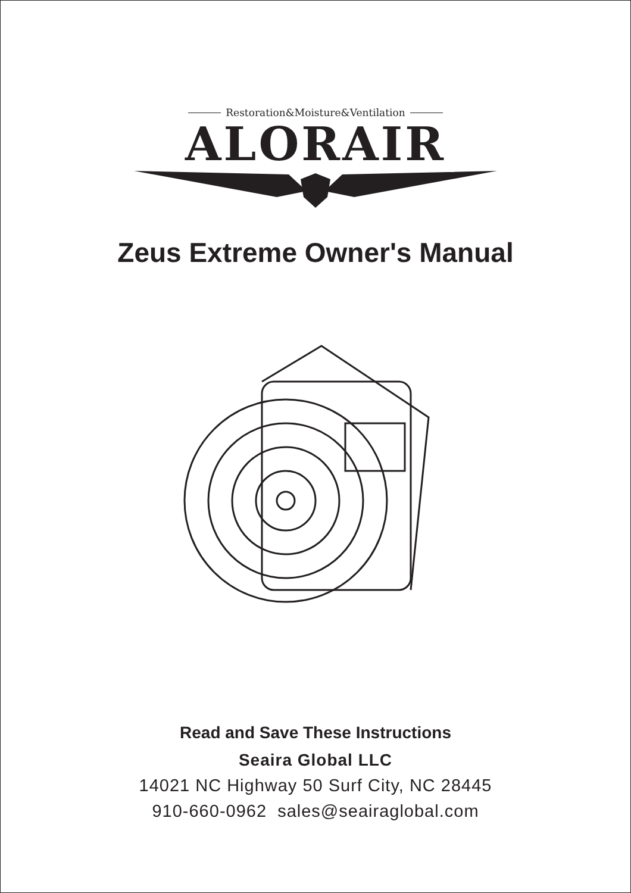Restoration&Moisture&Ventilation
ALORAIR
Zeus Extreme Owner's Manual
Read and Save These Instructions
Seaira Global LLC
14021 NC Highway 50 Surf City, NC 28445
910-660-0962 sales@seairaglobal.com